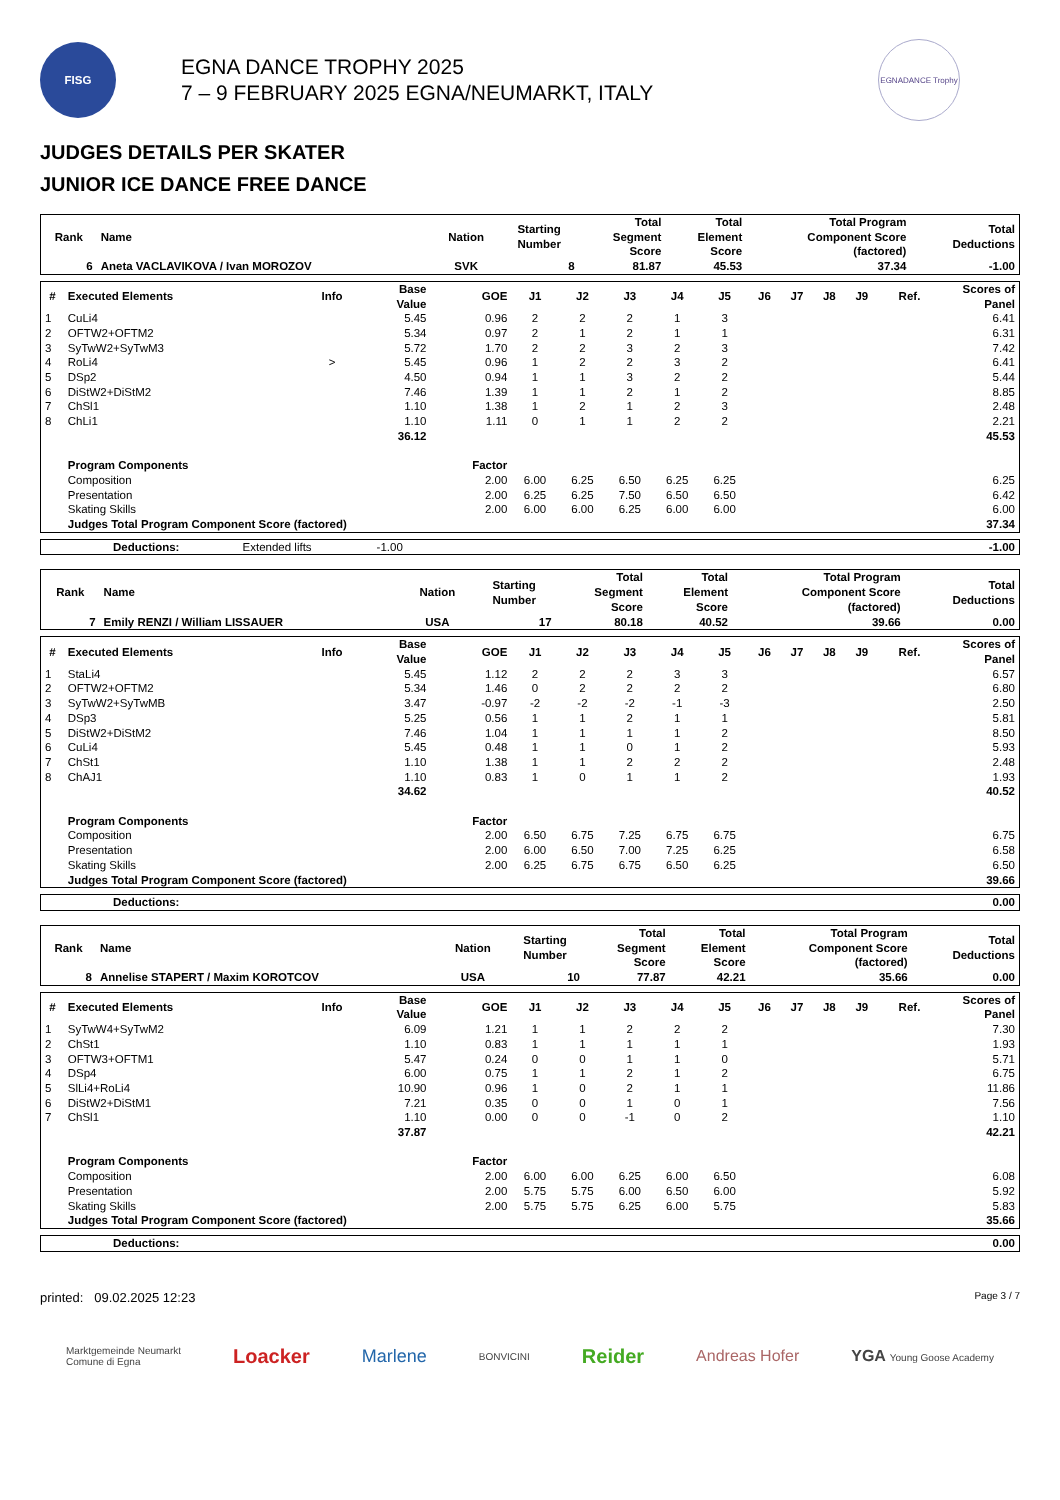FISG
EGNA DANCE TROPHY 2025
7 – 9 FEBRUARY 2025 EGNA/NEUMARKT, ITALY
EGNADANCE Trophy
JUDGES DETAILS PER SKATER
JUNIOR ICE DANCE FREE DANCE
| Rank | Name | Nation | Starting Number | Total Segment Score | Total Element Score | Total Program Component Score (factored) | Total Deductions |
| --- | --- | --- | --- | --- | --- | --- | --- |
| 6 | Aneta VACLAVIKOVA / Ivan MOROZOV | SVK | 8 | 81.87 | 45.53 | 37.34 | -1.00 |
| # | Executed Elements | Info | Base Value | GOE | J1 | J2 | J3 | J4 | J5 | J6 | J7 | J8 | J9 | Ref. | Scores of Panel |
| --- | --- | --- | --- | --- | --- | --- | --- | --- | --- | --- | --- | --- | --- | --- | --- |
| 1 | CuLi4 | | 5.45 | 0.96 | 2 | 2 | 2 | 1 | 3 | | | | | | 6.41 |
| 2 | OFTW2+OFTM2 | | 5.34 | 0.97 | 2 | 1 | 2 | 1 | 1 | | | | | | 6.31 |
| 3 | SyTwW2+SyTwM3 | | 5.72 | 1.70 | 2 | 2 | 3 | 2 | 3 | | | | | | 7.42 |
| 4 | RoLi4 | > | 5.45 | 0.96 | 1 | 2 | 2 | 3 | 2 | | | | | | 6.41 |
| 5 | DSp2 | | 4.50 | 0.94 | 1 | 1 | 3 | 2 | 2 | | | | | | 5.44 |
| 6 | DiStW2+DiStM2 | | 7.46 | 1.39 | 1 | 1 | 2 | 1 | 2 | | | | | | 8.85 |
| 7 | ChSl1 | | 1.10 | 1.38 | 1 | 2 | 1 | 2 | 3 | | | | | | 2.48 |
| 8 | ChLi1 | | 1.10 | 1.11 | 0 | 1 | 1 | 2 | 2 | | | | | | 2.21 |
| | | | 36.12 | | | | | | | | | | | | 45.53 |
| | Program Components | | | Factor | | | | | | | | | | | |
| | Composition | | | 2.00 | 6.00 | 6.25 | 6.50 | 6.25 | 6.25 | | | | | | 6.25 |
| | Presentation | | | 2.00 | 6.25 | 6.25 | 7.50 | 6.50 | 6.50 | | | | | | 6.42 |
| | Skating Skills | | | 2.00 | 6.00 | 6.00 | 6.25 | 6.00 | 6.00 | | | | | | 6.00 |
| | Judges Total Program Component Score (factored) | | | | | | | | | | | | | | 37.34 |
| | Deductions: | Extended lifts | -1.00 | -1.00 |
| Rank | Name | Nation | Starting Number | Total Segment Score | Total Element Score | Total Program Component Score (factored) | Total Deductions |
| --- | --- | --- | --- | --- | --- | --- | --- |
| 7 | Emily RENZI / William LISSAUER | USA | 17 | 80.18 | 40.52 | 39.66 | 0.00 |
| # | Executed Elements | Info | Base Value | GOE | J1 | J2 | J3 | J4 | J5 | J6 | J7 | J8 | J9 | Ref. | Scores of Panel |
| --- | --- | --- | --- | --- | --- | --- | --- | --- | --- | --- | --- | --- | --- | --- | --- |
| 1 | StaLi4 | | 5.45 | 1.12 | 2 | 2 | 2 | 3 | 3 | | | | | | 6.57 |
| 2 | OFTW2+OFTM2 | | 5.34 | 1.46 | 0 | 2 | 2 | 2 | 2 | | | | | | 6.80 |
| 3 | SyTwW2+SyTwMB | | 3.47 | -0.97 | -2 | -2 | -2 | -1 | -3 | | | | | | 2.50 |
| 4 | DSp3 | | 5.25 | 0.56 | 1 | 1 | 2 | 1 | 1 | | | | | | 5.81 |
| 5 | DiStW2+DiStM2 | | 7.46 | 1.04 | 1 | 1 | 1 | 1 | 2 | | | | | | 8.50 |
| 6 | CuLi4 | | 5.45 | 0.48 | 1 | 1 | 0 | 1 | 2 | | | | | | 5.93 |
| 7 | ChSt1 | | 1.10 | 1.38 | 1 | 1 | 2 | 2 | 2 | | | | | | 2.48 |
| 8 | ChAJ1 | | 1.10 | 0.83 | 1 | 0 | 1 | 1 | 2 | | | | | | 1.93 |
| | | | 34.62 | | | | | | | | | | | | 40.52 |
| | Program Components | | | Factor | | | | | | | | | | | |
| | Composition | | | 2.00 | 6.50 | 6.75 | 7.25 | 6.75 | 6.75 | | | | | | 6.75 |
| | Presentation | | | 2.00 | 6.00 | 6.50 | 7.00 | 7.25 | 6.25 | | | | | | 6.58 |
| | Skating Skills | | | 2.00 | 6.25 | 6.75 | 6.75 | 6.50 | 6.25 | | | | | | 6.50 |
| | Judges Total Program Component Score (factored) | | | | | | | | | | | | | | 39.66 |
| | Deductions: | 0.00 |
| Rank | Name | Nation | Starting Number | Total Segment Score | Total Element Score | Total Program Component Score (factored) | Total Deductions |
| --- | --- | --- | --- | --- | --- | --- | --- |
| 8 | Annelise STAPERT / Maxim KOROTCOV | USA | 10 | 77.87 | 42.21 | 35.66 | 0.00 |
| # | Executed Elements | Info | Base Value | GOE | J1 | J2 | J3 | J4 | J5 | J6 | J7 | J8 | J9 | Ref. | Scores of Panel |
| --- | --- | --- | --- | --- | --- | --- | --- | --- | --- | --- | --- | --- | --- | --- | --- |
| 1 | SyTwW4+SyTwM2 | | 6.09 | 1.21 | 1 | 1 | 2 | 2 | 2 | | | | | | 7.30 |
| 2 | ChSt1 | | 1.10 | 0.83 | 1 | 1 | 1 | 1 | 1 | | | | | | 1.93 |
| 3 | OFTW3+OFTM1 | | 5.47 | 0.24 | 0 | 0 | 1 | 1 | 0 | | | | | | 5.71 |
| 4 | DSp4 | | 6.00 | 0.75 | 1 | 1 | 2 | 1 | 2 | | | | | | 6.75 |
| 5 | SlLi4+RoLi4 | | 10.90 | 0.96 | 1 | 0 | 2 | 1 | 1 | | | | | | 11.86 |
| 6 | DiStW2+DiStM1 | | 7.21 | 0.35 | 0 | 0 | 1 | 0 | 1 | | | | | | 7.56 |
| 7 | ChSl1 | | 1.10 | 0.00 | 0 | 0 | -1 | 0 | 2 | | | | | | 1.10 |
| | | | 37.87 | | | | | | | | | | | | 42.21 |
| | Program Components | | | Factor | | | | | | | | | | | |
| | Composition | | | 2.00 | 6.00 | 6.00 | 6.25 | 6.00 | 6.50 | | | | | | 6.08 |
| | Presentation | | | 2.00 | 5.75 | 5.75 | 6.00 | 6.50 | 6.00 | | | | | | 5.92 |
| | Skating Skills | | | 2.00 | 5.75 | 5.75 | 6.25 | 6.00 | 5.75 | | | | | | 5.83 |
| | Judges Total Program Component Score (factored) | | | | | | | | | | | | | | 35.66 |
| | Deductions: | 0.00 |
printed: 09.02.2025 12:23 Page 3 / 7
Marktgemeinde Neumarkt
Comune di Egna Loacker Marlene BONVICINI Reider Andreas Hofer YGA Young Goose Academy